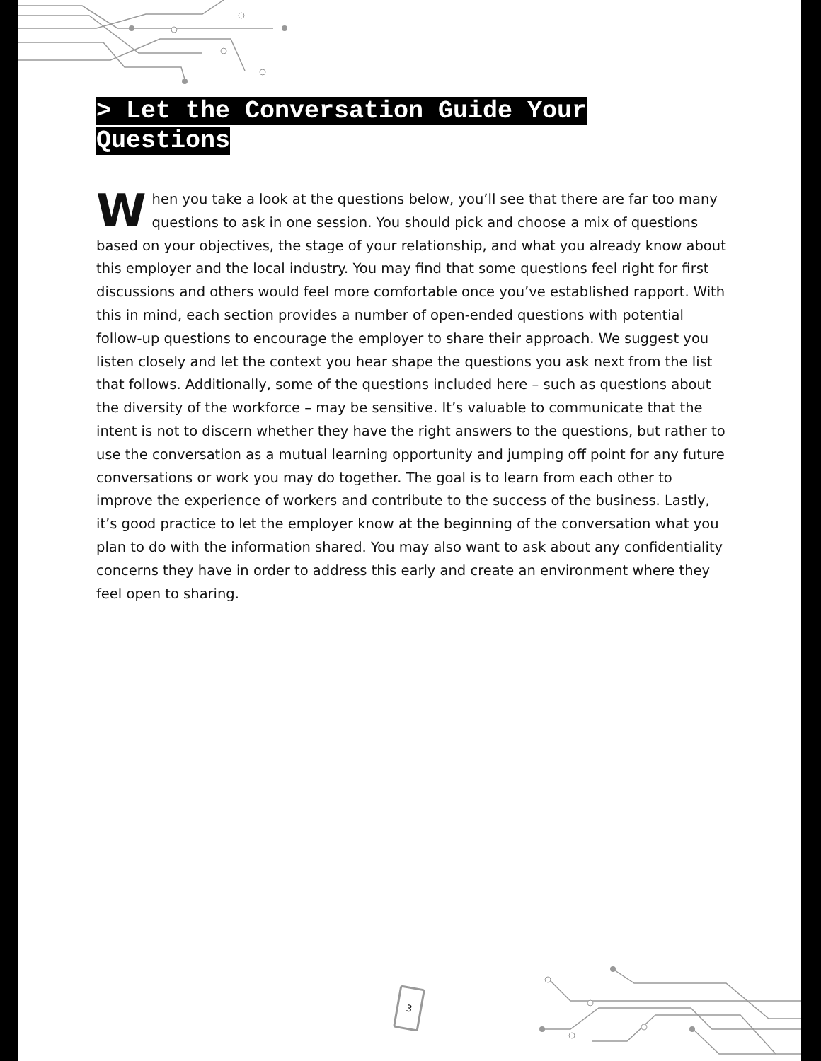> Let the Conversation Guide Your Questions
When you take a look at the questions below, you’ll see that there are far too many questions to ask in one session. You should pick and choose a mix of questions based on your objectives, the stage of your relationship, and what you already know about this employer and the local industry. You may find that some questions feel right for first discussions and others would feel more comfortable once you’ve established rapport. With this in mind, each section provides a number of open-ended questions with potential follow-up questions to encourage the employer to share their approach. We suggest you listen closely and let the context you hear shape the questions you ask next from the list that follows. Additionally, some of the questions included here – such as questions about the diversity of the workforce – may be sensitive. It’s valuable to communicate that the intent is not to discern whether they have the right answers to the questions, but rather to use the conversation as a mutual learning opportunity and jumping off point for any future conversations or work you may do together. The goal is to learn from each other to improve the experience of workers and contribute to the success of the business. Lastly, it’s good practice to let the employer know at the beginning of the conversation what you plan to do with the information shared. You may also want to ask about any confidentiality concerns they have in order to address this early and create an environment where they feel open to sharing.
3